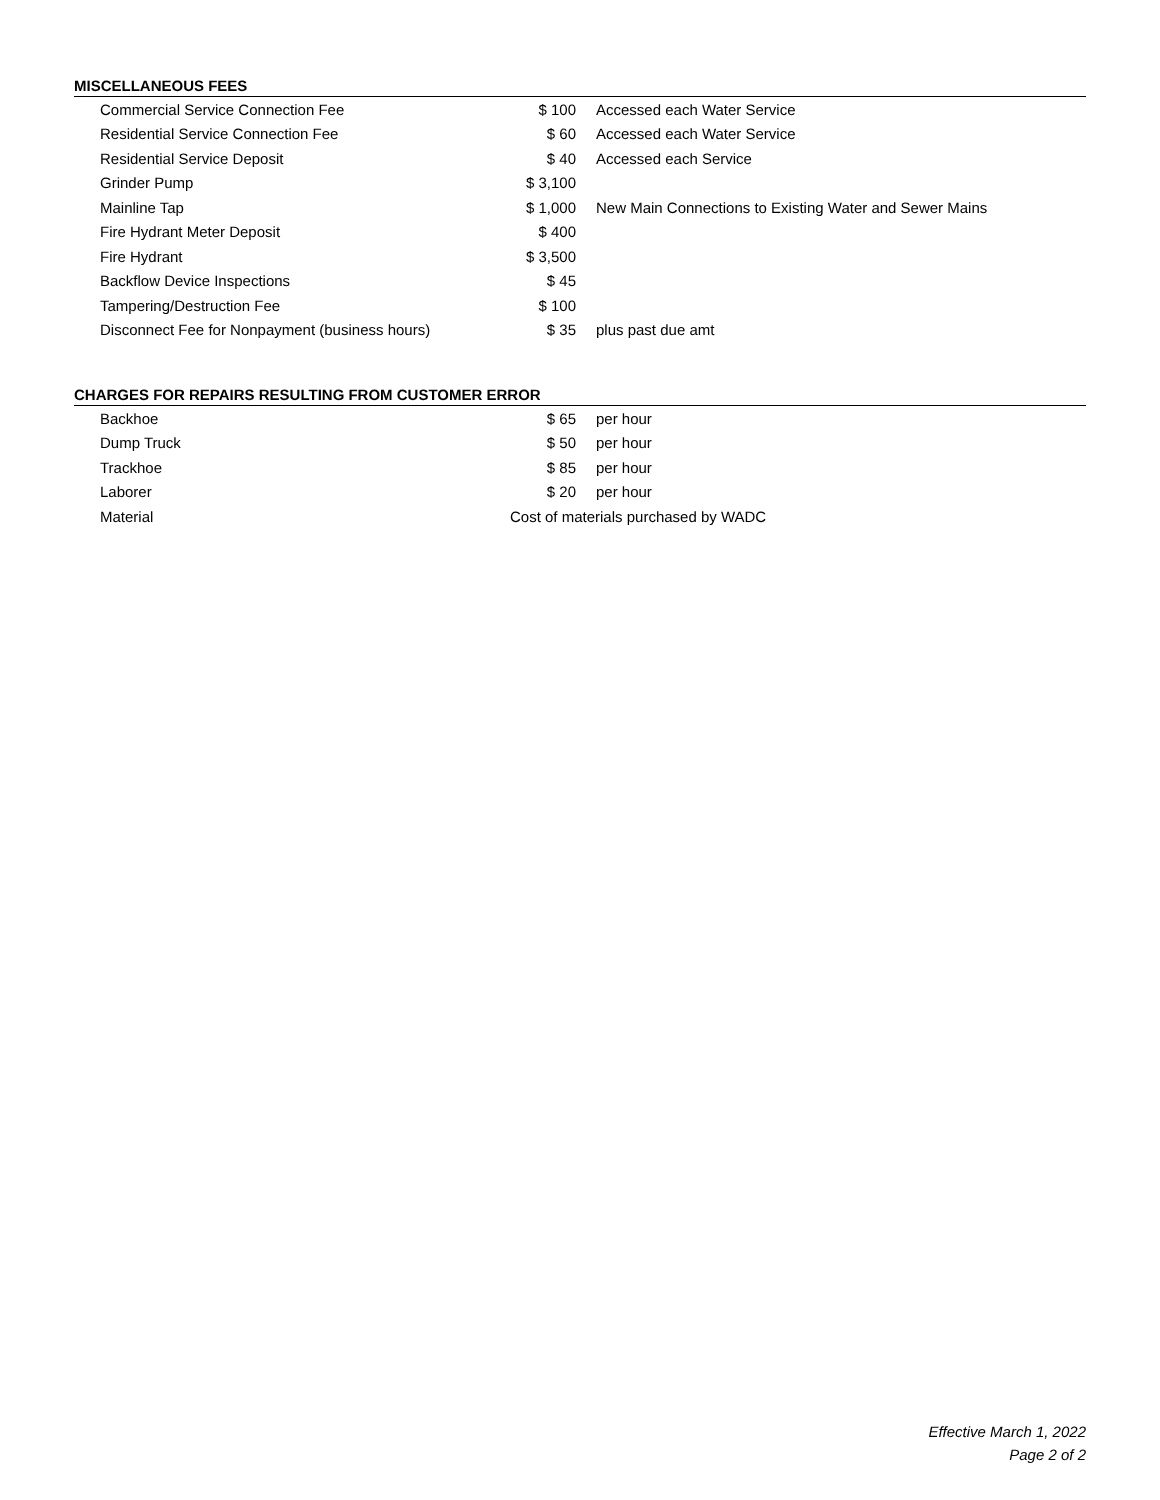MISCELLANEOUS FEES
| Commercial Service Connection Fee | $ 100 | Accessed each Water Service |
| Residential Service Connection Fee | $ 60 | Accessed each Water Service |
| Residential Service Deposit | $ 40 | Accessed each Service |
| Grinder Pump | $ 3,100 | |
| Mainline Tap | $ 1,000 | New Main Connections to Existing Water and Sewer Mains |
| Fire Hydrant Meter Deposit | $ 400 | |
| Fire Hydrant | $ 3,500 | |
| Backflow Device Inspections | $ 45 | |
| Tampering/Destruction Fee | $ 100 | |
| Disconnect Fee for Nonpayment (business hours) | $ 35 | plus past due amt |
CHARGES FOR REPAIRS RESULTING FROM CUSTOMER ERROR
| Backhoe | $ 65 | per hour |
| Dump Truck | $ 50 | per hour |
| Trackhoe | $ 85 | per hour |
| Laborer | $ 20 | per hour |
| Material | Cost of materials purchased by WADC | |
Effective March 1, 2022
Page 2 of 2